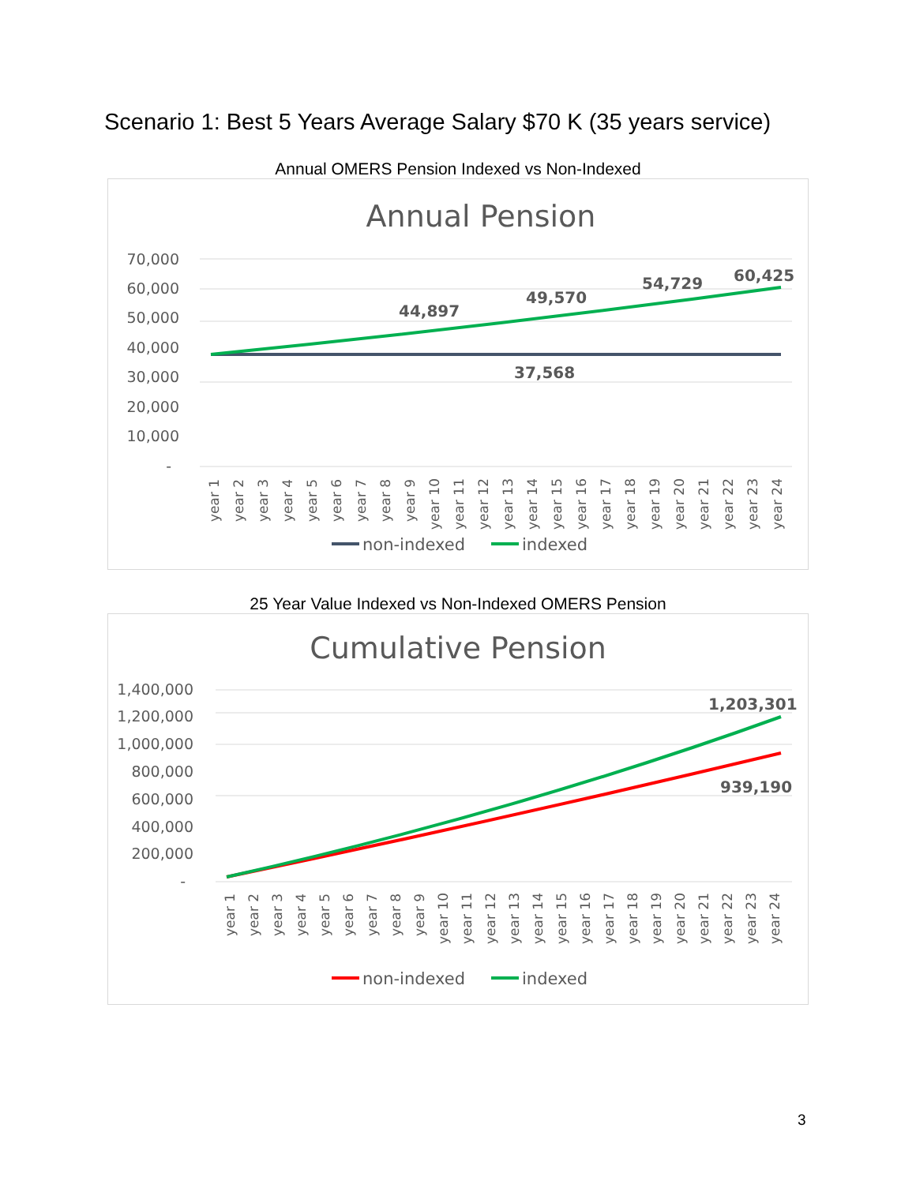Scenario 1: Best 5 Years Average Salary $70 K (35 years service)
Annual OMERS Pension Indexed vs Non-Indexed
Annual Pension
70,000
60,000
50,000
40,000
30,000
20,000
10,000
-
44,897
49,570
54,729
60,425
37,568
year 1
year 2
year 3
year 4
year 5
year 6
year 7
year 8
year 9
year 10
year 11
year 12
year 13
year 14
year 15
year 16
year 17
year 18
year 19
year 20
year 21
year 22
year 23
year 24
non-indexed
indexed
25 Year Value Indexed vs Non-Indexed OMERS Pension
Cumulative Pension
1,400,000
1,200,000
1,000,000
800,000
600,000
400,000
200,000
-
1,203,301
939,190
year 1
year 2
year 3
year 4
year 5
year 6
year 7
year 8
year 9
year 10
year 11
year 12
year 13
year 14
year 15
year 16
year 17
year 18
year 19
year 20
year 21
year 22
year 23
year 24
non-indexed
indexed
3